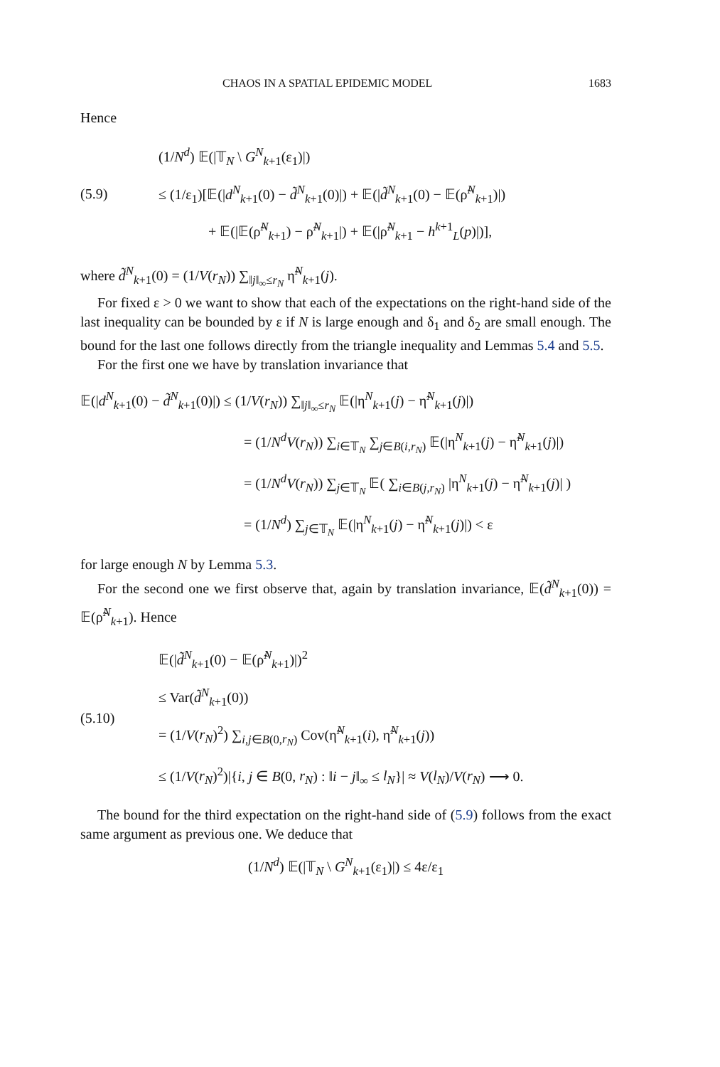CHAOS IN A SPATIAL EPIDEMIC MODEL 1683
Hence
(5.9)
(1/N<sup>d</sup>) 𝔼(|𝕋<sub>N</sub> \ G<sup>N</sup><sub>k+1</sub>(ε<sub>1</sub>)|)
≤ (1/ε<sub>1</sub>)[𝔼(|d<sup>N</sup><sub>k+1</sub>(0) − d̃<sup>N</sup><sub>k+1</sub>(0)|) + 𝔼(|d̃<sup>N</sup><sub>k+1</sub>(0) − 𝔼(ρ̃<sup>N</sup><sub>k+1</sub>)|)
+ 𝔼(|𝔼(ρ̃<sup>N</sup><sub>k+1</sub>) − ρ̃<sup>N</sup><sub>k+1</sub>|) + 𝔼(|ρ̃<sup>N</sup><sub>k+1</sub> − h<sup>k+1</sup><sub>L</sub>(p)|)],
where d̃<sup>N</sup><sub>k+1</sub>(0) = (1/V(r<sub>N</sub>)) ∑<sub>‖j‖<sub>∞</sub>≤r<sub>N</sub></sub> η̃<sup>N</sup><sub>k+1</sub>(j).
For fixed ε > 0 we want to show that each of the expectations on the right-hand side of the last inequality can be bounded by ε if N is large enough and δ<sub>1</sub> and δ<sub>2</sub> are small enough. The bound for the last one follows directly from the triangle inequality and Lemmas 5.4 and 5.5.
For the first one we have by translation invariance that
𝔼(|d<sup>N</sup><sub>k+1</sub>(0) − d̃<sup>N</sup><sub>k+1</sub>(0)|) ≤ (1/V(r<sub>N</sub>)) ∑<sub>‖j‖<sub>∞</sub>≤r<sub>N</sub></sub> 𝔼(|η<sup>N</sup><sub>k+1</sub>(j) − η̃<sup>N</sup><sub>k+1</sub>(j)|)
= (1/N<sup>d</sup>V(r<sub>N</sub>)) ∑<sub>i∈𝕋<sub>N</sub></sub> ∑<sub>j∈B(i,r<sub>N</sub>)</sub> 𝔼(|η<sup>N</sup><sub>k+1</sub>(j) − η̃<sup>N</sup><sub>k+1</sub>(j)|)
= (1/N<sup>d</sup>V(r<sub>N</sub>)) ∑<sub>j∈𝕋<sub>N</sub></sub> 𝔼( ∑<sub>i∈B(j,r<sub>N</sub>)</sub> |η<sup>N</sup><sub>k+1</sub>(j) − η̃<sup>N</sup><sub>k+1</sub>(j)| )
= (1/N<sup>d</sup>) ∑<sub>j∈𝕋<sub>N</sub></sub> 𝔼(|η<sup>N</sup><sub>k+1</sub>(j) − η̃<sup>N</sup><sub>k+1</sub>(j)|) < ε
for large enough N by Lemma 5.3.
For the second one we first observe that, again by translation invariance, 𝔼(d̃<sup>N</sup><sub>k+1</sub>(0)) = 𝔼(ρ̃<sup>N</sup><sub>k+1</sub>). Hence
(5.10)
𝔼(|d̃<sup>N</sup><sub>k+1</sub>(0) − 𝔼(ρ̃<sup>N</sup><sub>k+1</sub>)|)<sup>2</sup>
≤ Var(d̃<sup>N</sup><sub>k+1</sub>(0))
= (1/V(r<sub>N</sub>)<sup>2</sup>) ∑<sub>i,j∈B(0,r<sub>N</sub>)</sub> Cov(η̃<sup>N</sup><sub>k+1</sub>(i), η̃<sup>N</sup><sub>k+1</sub>(j))
≤ (1/V(r<sub>N</sub>)<sup>2</sup>)|{i, j ∈ B(0, r<sub>N</sub>) : ‖i − j‖<sub>∞</sub> ≤ l<sub>N</sub>}| ≈ V(l<sub>N</sub>)/V(r<sub>N</sub>) ⟶ 0.
The bound for the third expectation on the right-hand side of (5.9) follows from the exact same argument as previous one. We deduce that
(1/N<sup>d</sup>) 𝔼(|𝕋<sub>N</sub> \ G<sup>N</sup><sub>k+1</sub>(ε<sub>1</sub>)|) ≤ 4ε/ε<sub>1</sub>